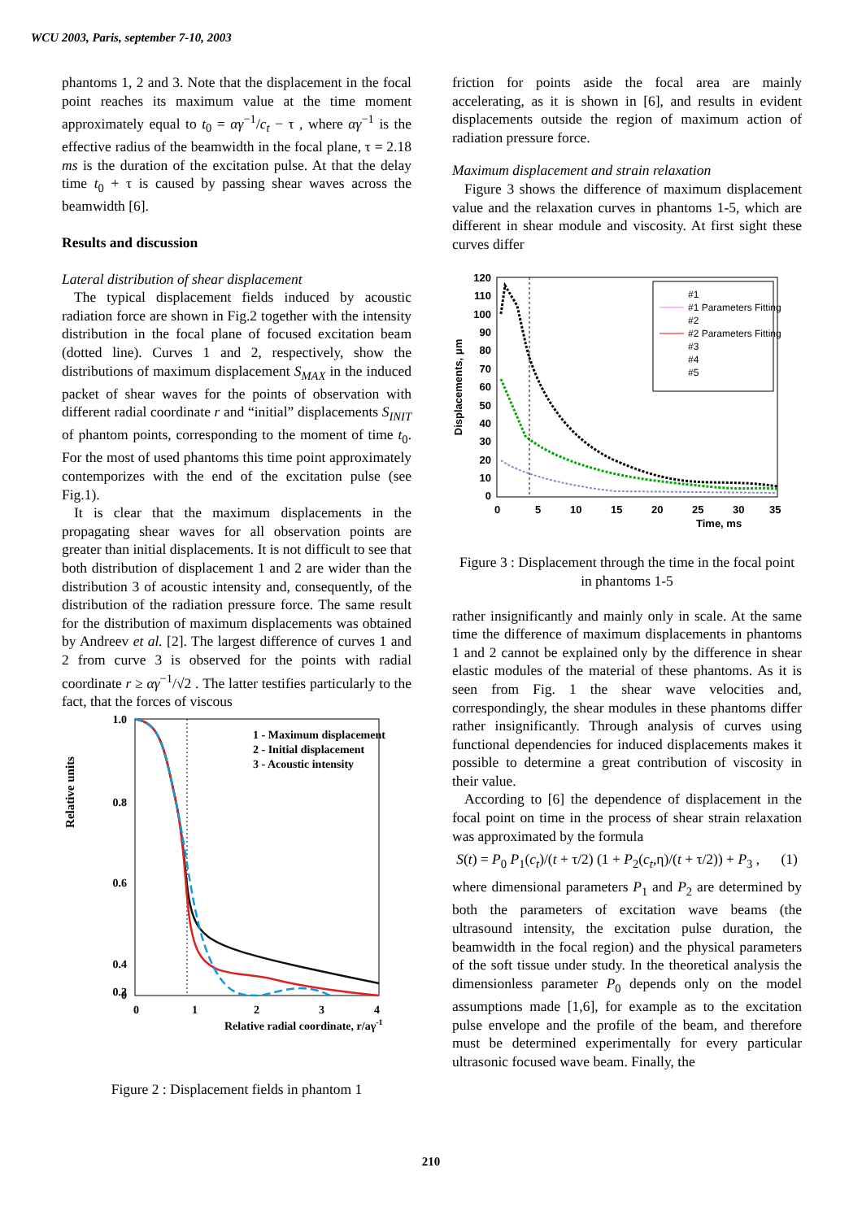WCU 2003, Paris, september 7-10, 2003
phantoms 1, 2 and 3. Note that the displacement in the focal point reaches its maximum value at the time moment approximately equal to t<sub>0</sub> = αγ<sup>−1</sup>/c<sub>t</sub> − τ , where αγ<sup>−1</sup> is the effective radius of the beamwidth in the focal plane, τ = 2.18 ms is the duration of the excitation pulse. At that the delay time t<sub>0</sub> + τ is caused by passing shear waves across the beamwidth [6].
Results and discussion
Lateral distribution of shear displacement
The typical displacement fields induced by acoustic radiation force are shown in Fig.2 together with the intensity distribution in the focal plane of focused excitation beam (dotted line). Curves 1 and 2, respectively, show the distributions of maximum displacement S<sub>MAX</sub> in the induced packet of shear waves for the points of observation with different radial coordinate r and “initial” displacements S<sub>INIT</sub> of phantom points, corresponding to the moment of time t<sub>0</sub>. For the most of used phantoms this time point approximately contemporizes with the end of the excitation pulse (see Fig.1).
It is clear that the maximum displacements in the propagating shear waves for all observation points are greater than initial displacements. It is not difficult to see that both distribution of displacement 1 and 2 are wider than the distribution 3 of acoustic intensity and, consequently, of the distribution of the radiation pressure force. The same result for the distribution of maximum displacements was obtained by Andreev et al. [2]. The largest difference of curves 1 and 2 from curve 3 is observed for the points with radial coordinate r ≥ αγ<sup>−1</sup>/√2 . The latter testifies particularly to the fact, that the forces of viscous
Relative units
1.0
0.8
0.6
0.4
0.2
0
0
1
2
3
4
Relative radial coordinate, r/aγ-1
1 - Maximum displacement
2 - Initial displacement
3 - Acoustic intensity
Figure 2 : Displacement fields in phantom 1
friction for points aside the focal area are mainly accelerating, as it is shown in [6], and results in evident displacements outside the region of maximum action of radiation pressure force.
Maximum displacement and strain relaxation
Figure 3 shows the difference of maximum displacement value and the relaxation curves in phantoms 1-5, which are different in shear module and viscosity. At first sight these curves differ
Displacements, μm
120
110
100
90
80
70
60
50
40
30
20
10
0
0
5
10
15
20
25
30
35
Time, ms
#1
#1 Parameters Fitting
#2
#2 Parameters Fitting
#3
#4
#5
Figure 3 : Displacement through the time in the focal point in phantoms 1-5
rather insignificantly and mainly only in scale. At the same time the difference of maximum displacements in phantoms 1 and 2 cannot be explained only by the difference in shear elastic modules of the material of these phantoms. As it is seen from Fig. 1 the shear wave velocities and, correspondingly, the shear modules in these phantoms differ rather insignificantly. Through analysis of curves using functional dependencies for induced displacements makes it possible to determine a great contribution of viscosity in their value.
According to [6] the dependence of displacement in the focal point on time in the process of shear strain relaxation was approximated by the formula
S(t) = P<sub>0</sub> P<sub>1</sub>(c<sub>t</sub>)/(t + τ/2) (1 + P<sub>2</sub>(c<sub>t</sub>,η)/(t + τ/2)) + P<sub>3</sub> , (1)
where dimensional parameters P<sub>1</sub> and P<sub>2</sub> are determined by both the parameters of excitation wave beams (the ultrasound intensity, the excitation pulse duration, the beamwidth in the focal region) and the physical parameters of the soft tissue under study. In the theoretical analysis the dimensionless parameter P<sub>0</sub> depends only on the model assumptions made [1,6], for example as to the excitation pulse envelope and the profile of the beam, and therefore must be determined experimentally for every particular ultrasonic focused wave beam. Finally, the
210